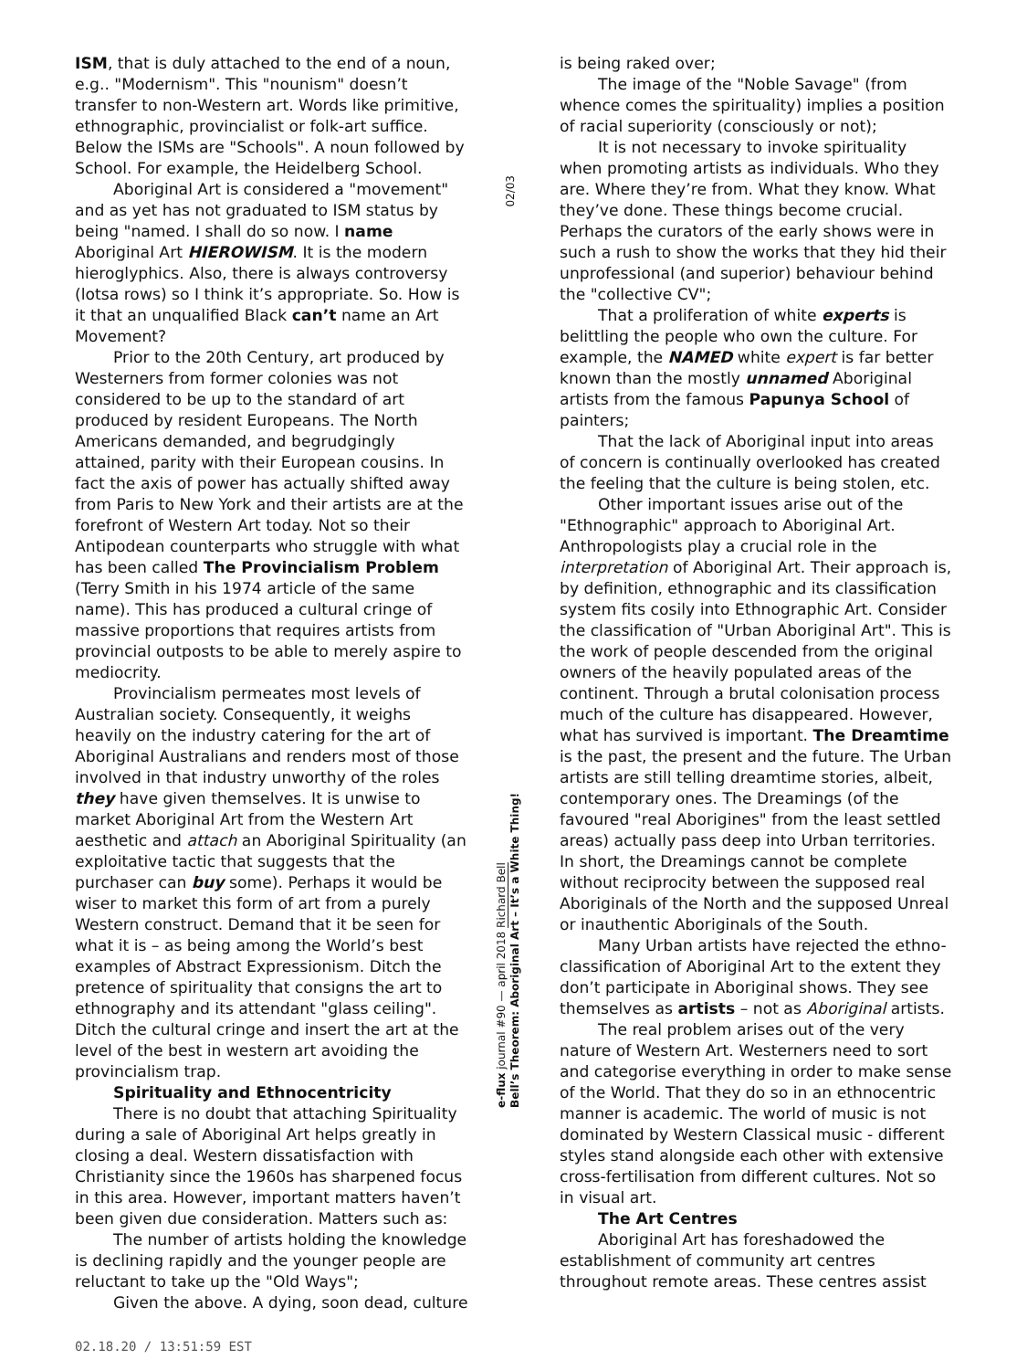ISM, that is duly attached to the end of a noun, e.g.. "Modernism". This "nounism" doesn’t transfer to non-Western art. Words like primitive, ethnographic, provincialist or folk-art suffice. Below the ISMs are "Schools". A noun followed by School. For example, the Heidelberg School.
Aboriginal Art is considered a "movement" and as yet has not graduated to ISM status by being "named. I shall do so now. I name Aboriginal Art HIEROWISM. It is the modern hieroglyphics. Also, there is always controversy (lotsa rows) so I think it’s appropriate. So. How is it that an unqualified Black can’t name an Art Movement?
Prior to the 20th Century, art produced by Westerners from former colonies was not considered to be up to the standard of art produced by resident Europeans. The North Americans demanded, and begrudgingly attained, parity with their European cousins. In fact the axis of power has actually shifted away from Paris to New York and their artists are at the forefront of Western Art today. Not so their Antipodean counterparts who struggle with what has been called The Provincialism Problem (Terry Smith in his 1974 article of the same name). This has produced a cultural cringe of massive proportions that requires artists from provincial outposts to be able to merely aspire to mediocrity.
Provincialism permeates most levels of Australian society. Consequently, it weighs heavily on the industry catering for the art of Aboriginal Australians and renders most of those involved in that industry unworthy of the roles they have given themselves. It is unwise to market Aboriginal Art from the Western Art aesthetic and attach an Aboriginal Spirituality (an exploitative tactic that suggests that the purchaser can buy some). Perhaps it would be wiser to market this form of art from a purely Western construct. Demand that it be seen for what it is – as being among the World’s best examples of Abstract Expressionism. Ditch the pretence of spirituality that consigns the art to ethnography and its attendant "glass ceiling". Ditch the cultural cringe and insert the art at the level of the best in western art avoiding the provincialism trap.
Spirituality and Ethnocentricity
There is no doubt that attaching Spirituality during a sale of Aboriginal Art helps greatly in closing a deal. Western dissatisfaction with Christianity since the 1960s has sharpened focus in this area. However, important matters haven’t been given due consideration. Matters such as:
The number of artists holding the knowledge is declining rapidly and the younger people are reluctant to take up the "Old Ways";
Given the above. A dying, soon dead, culture
02/03
e-flux journal #90 — april 2018 Richard Bell
Bell’s Theorem: Aboriginal Art – It’s a White Thing!
is being raked over;
The image of the "Noble Savage" (from whence comes the spirituality) implies a position of racial superiority (consciously or not);
It is not necessary to invoke spirituality when promoting artists as individuals. Who they are. Where they’re from. What they know. What they’ve done. These things become crucial. Perhaps the curators of the early shows were in such a rush to show the works that they hid their unprofessional (and superior) behaviour behind the "collective CV";
That a proliferation of white experts is belittling the people who own the culture. For example, the NAMED white expert is far better known than the mostly unnamed Aboriginal artists from the famous Papunya School of painters;
That the lack of Aboriginal input into areas of concern is continually overlooked has created the feeling that the culture is being stolen, etc.
Other important issues arise out of the "Ethnographic" approach to Aboriginal Art. Anthropologists play a crucial role in the interpretation of Aboriginal Art. Their approach is, by definition, ethnographic and its classification system fits cosily into Ethnographic Art. Consider the classification of "Urban Aboriginal Art". This is the work of people descended from the original owners of the heavily populated areas of the continent. Through a brutal colonisation process much of the culture has disappeared. However, what has survived is important. The Dreamtime is the past, the present and the future. The Urban artists are still telling dreamtime stories, albeit, contemporary ones. The Dreamings (of the favoured "real Aborigines" from the least settled areas) actually pass deep into Urban territories. In short, the Dreamings cannot be complete without reciprocity between the supposed real Aboriginals of the North and the supposed Unreal or inauthentic Aboriginals of the South.
Many Urban artists have rejected the ethno-classification of Aboriginal Art to the extent they don’t participate in Aboriginal shows. They see themselves as artists – not as Aboriginal artists.
The real problem arises out of the very nature of Western Art. Westerners need to sort and categorise everything in order to make sense of the World. That they do so in an ethnocentric manner is academic. The world of music is not dominated by Western Classical music - different styles stand alongside each other with extensive cross-fertilisation from different cultures. Not so in visual art.
The Art Centres
Aboriginal Art has foreshadowed the establishment of community art centres throughout remote areas. These centres assist
02.18.20 / 13:51:59 EST